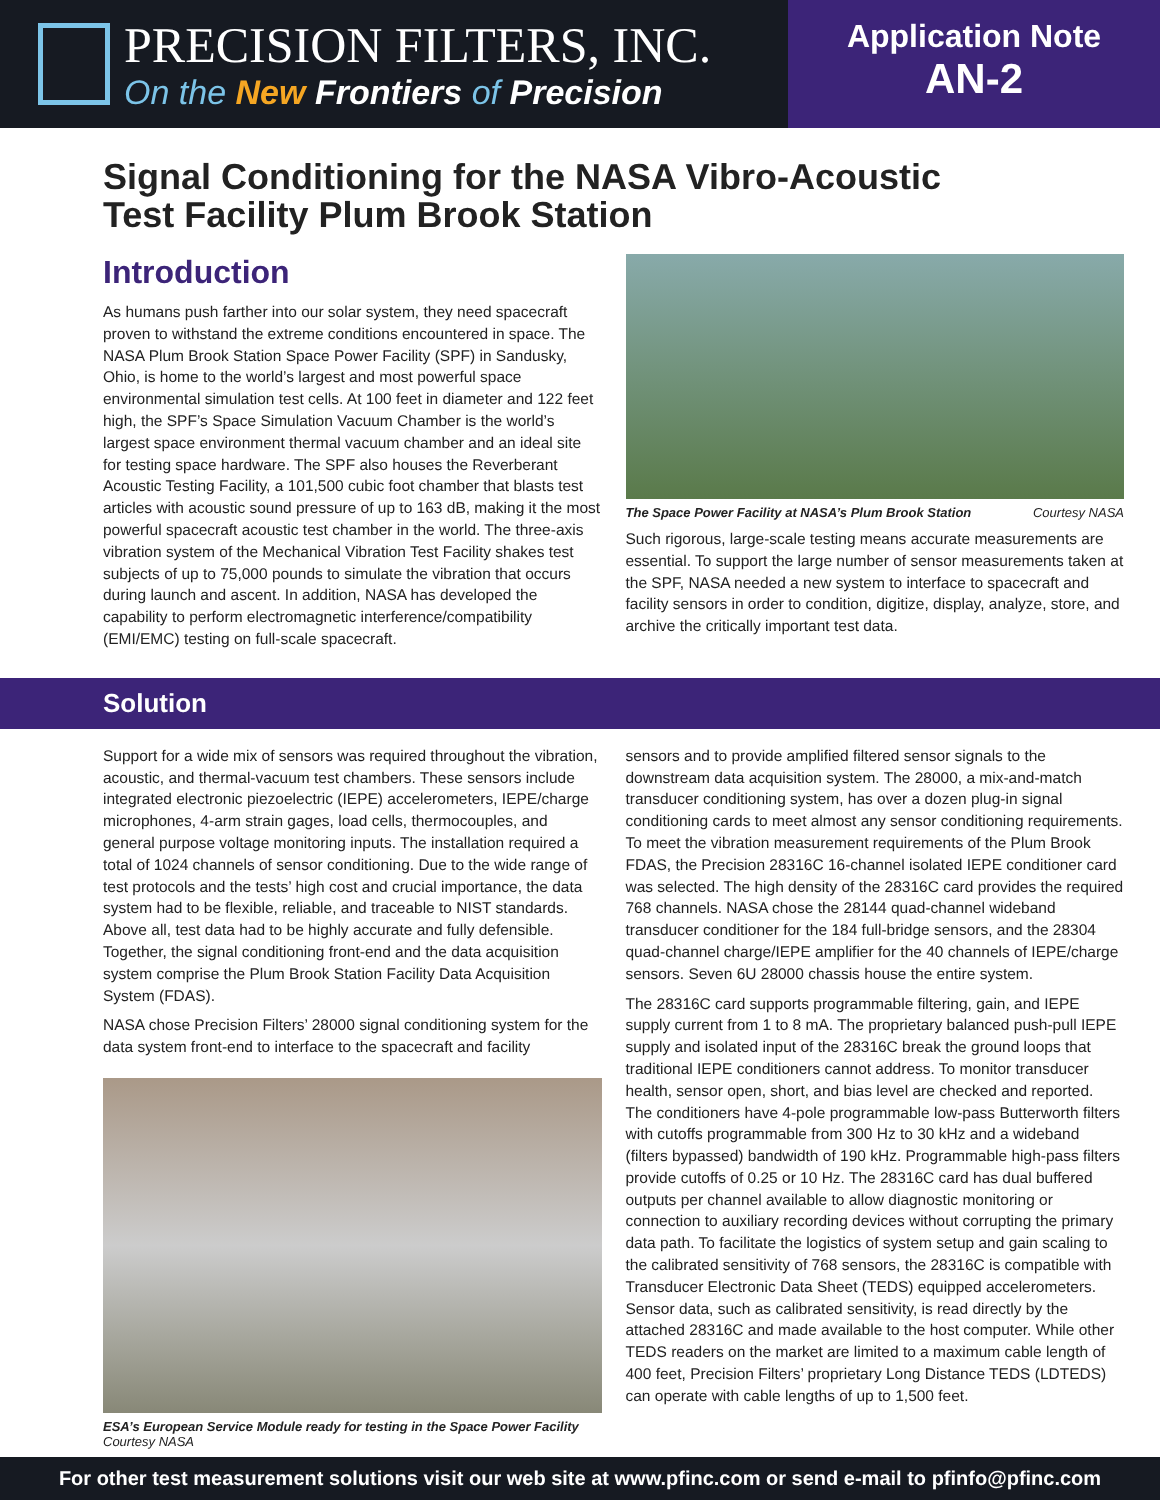PRECISION FILTERS, INC.
On the New Frontiers of Precision
Application Note
AN-2
Signal Conditioning for the NASA Vibro-Acoustic
Test Facility Plum Brook Station
Introduction
As humans push farther into our solar system, they need spacecraft proven to withstand the extreme conditions encountered in space. The NASA Plum Brook Station Space Power Facility (SPF) in Sandusky, Ohio, is home to the world’s largest and most powerful space environmental simulation test cells. At 100 feet in diameter and 122 feet high, the SPF’s Space Simulation Vacuum Chamber is the world’s largest space environment thermal vacuum chamber and an ideal site for testing space hardware. The SPF also houses the Reverberant Acoustic Testing Facility, a 101,500 cubic foot chamber that blasts test articles with acoustic sound pressure of up to 163 dB, making it the most powerful spacecraft acoustic test chamber in the world. The three-axis vibration system of the Mechanical Vibration Test Facility shakes test subjects of up to 75,000 pounds to simulate the vibration that occurs during launch and ascent. In addition, NASA has developed the capability to perform electromagnetic interference/compatibility (EMI/EMC) testing on full-scale spacecraft.
The Space Power Facility at NASA’s Plum Brook Station Courtesy NASA
Such rigorous, large-scale testing means accurate measurements are essential. To support the large number of sensor measurements taken at the SPF, NASA needed a new system to interface to spacecraft and facility sensors in order to condition, digitize, display, analyze, store, and archive the critically important test data.
Solution
Support for a wide mix of sensors was required throughout the vibration, acoustic, and thermal-vacuum test chambers. These sensors include integrated electronic piezoelectric (IEPE) accelerometers, IEPE/charge microphones, 4-arm strain gages, load cells, thermocouples, and general purpose voltage monitoring inputs. The installation required a total of 1024 channels of sensor conditioning. Due to the wide range of test protocols and the tests’ high cost and crucial importance, the data system had to be flexible, reliable, and traceable to NIST standards. Above all, test data had to be highly accurate and fully defensible. Together, the signal conditioning front-end and the data acquisition system comprise the Plum Brook Station Facility Data Acquisition System (FDAS).
NASA chose Precision Filters’ 28000 signal conditioning system for the data system front-end to interface to the spacecraft and facility
ESA’s European Service Module ready for testing in the Space Power Facility
Courtesy NASA
sensors and to provide amplified filtered sensor signals to the downstream data acquisition system. The 28000, a mix-and-match transducer conditioning system, has over a dozen plug-in signal conditioning cards to meet almost any sensor conditioning requirements. To meet the vibration measurement requirements of the Plum Brook FDAS, the Precision 28316C 16-channel isolated IEPE conditioner card was selected. The high density of the 28316C card provides the required 768 channels. NASA chose the 28144 quad-channel wideband transducer conditioner for the 184 full-bridge sensors, and the 28304 quad-channel charge/IEPE amplifier for the 40 channels of IEPE/charge sensors. Seven 6U 28000 chassis house the entire system.
The 28316C card supports programmable filtering, gain, and IEPE supply current from 1 to 8 mA. The proprietary balanced push-pull IEPE supply and isolated input of the 28316C break the ground loops that traditional IEPE conditioners cannot address. To monitor transducer health, sensor open, short, and bias level are checked and reported. The conditioners have 4-pole programmable low-pass Butterworth filters with cutoffs programmable from 300 Hz to 30 kHz and a wideband (filters bypassed) bandwidth of 190 kHz. Programmable high-pass filters provide cutoffs of 0.25 or 10 Hz. The 28316C card has dual buffered outputs per channel available to allow diagnostic monitoring or connection to auxiliary recording devices without corrupting the primary data path. To facilitate the logistics of system setup and gain scaling to the calibrated sensitivity of 768 sensors, the 28316C is compatible with Transducer Electronic Data Sheet (TEDS) equipped accelerometers. Sensor data, such as calibrated sensitivity, is read directly by the attached 28316C and made available to the host computer. While other TEDS readers on the market are limited to a maximum cable length of 400 feet, Precision Filters’ proprietary Long Distance TEDS (LDTEDS) can operate with cable lengths of up to 1,500 feet.
For other test measurement solutions visit our web site at www.pfinc.com or send e-mail to pfinfo@pfinc.com